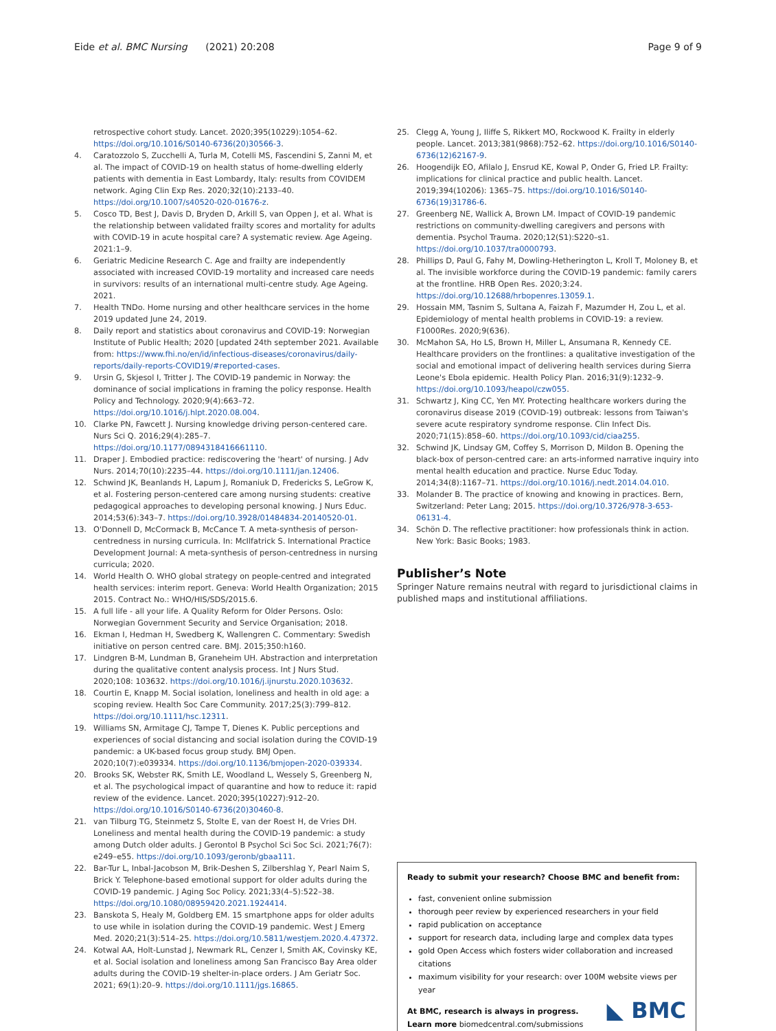Eide et al. BMC Nursing (2021) 20:208 Page 9 of 9
retrospective cohort study. Lancet. 2020;395(10229):1054–62. https://doi.org/10.1016/S0140-6736(20)30566-3.
4. Caratozzolo S, Zucchelli A, Turla M, Cotelli MS, Fascendini S, Zanni M, et al. The impact of COVID-19 on health status of home-dwelling elderly patients with dementia in East Lombardy, Italy: results from COVIDEM network. Aging Clin Exp Res. 2020;32(10):2133–40. https://doi.org/10.1007/s40520-020-01676-z.
5. Cosco TD, Best J, Davis D, Bryden D, Arkill S, van Oppen J, et al. What is the relationship between validated frailty scores and mortality for adults with COVID-19 in acute hospital care? A systematic review. Age Ageing. 2021:1–9.
6. Geriatric Medicine Research C. Age and frailty are independently associated with increased COVID-19 mortality and increased care needs in survivors: results of an international multi-centre study. Age Ageing. 2021.
7. Health TNDo. Home nursing and other healthcare services in the home 2019 updated June 24, 2019.
8. Daily report and statistics about coronavirus and COVID-19: Norwegian Institute of Public Health; 2020 [updated 24th september 2021. Available from: https://www.fhi.no/en/id/infectious-diseases/coronavirus/daily-reports/daily-reports-COVID19/#reported-cases.
9. Ursin G, Skjesol I, Tritter J. The COVID-19 pandemic in Norway: the dominance of social implications in framing the policy response. Health Policy and Technology. 2020;9(4):663–72. https://doi.org/10.1016/j.hlpt.2020.08.004.
10. Clarke PN, Fawcett J. Nursing knowledge driving person-centered care. Nurs Sci Q. 2016;29(4):285–7. https://doi.org/10.1177/0894318416661110.
11. Draper J. Embodied practice: rediscovering the 'heart' of nursing. J Adv Nurs. 2014;70(10):2235–44. https://doi.org/10.1111/jan.12406.
12. Schwind JK, Beanlands H, Lapum J, Romaniuk D, Fredericks S, LeGrow K, et al. Fostering person-centered care among nursing students: creative pedagogical approaches to developing personal knowing. J Nurs Educ. 2014;53(6):343–7. https://doi.org/10.3928/01484834-20140520-01.
13. O'Donnell D, McCormack B, McCance T. A meta-synthesis of person-centredness in nursing curricula. In: McIlfatrick S. International Practice Development Journal: A meta-synthesis of person-centredness in nursing curricula; 2020.
14. World Health O. WHO global strategy on people-centred and integrated health services: interim report. Geneva: World Health Organization; 2015 2015. Contract No.: WHO/HIS/SDS/2015.6.
15. A full life - all your life. A Quality Reform for Older Persons. Oslo: Norwegian Government Security and Service Organisation; 2018.
16. Ekman I, Hedman H, Swedberg K, Wallengren C. Commentary: Swedish initiative on person centred care. BMJ. 2015;350:h160.
17. Lindgren B-M, Lundman B, Graneheim UH. Abstraction and interpretation during the qualitative content analysis process. Int J Nurs Stud. 2020;108: 103632. https://doi.org/10.1016/j.ijnurstu.2020.103632.
18. Courtin E, Knapp M. Social isolation, loneliness and health in old age: a scoping review. Health Soc Care Community. 2017;25(3):799–812. https://doi.org/10.1111/hsc.12311.
19. Williams SN, Armitage CJ, Tampe T, Dienes K. Public perceptions and experiences of social distancing and social isolation during the COVID-19 pandemic: a UK-based focus group study. BMJ Open. 2020;10(7):e039334. https://doi.org/10.1136/bmjopen-2020-039334.
20. Brooks SK, Webster RK, Smith LE, Woodland L, Wessely S, Greenberg N, et al. The psychological impact of quarantine and how to reduce it: rapid review of the evidence. Lancet. 2020;395(10227):912–20. https://doi.org/10.1016/S0140-6736(20)30460-8.
21. van Tilburg TG, Steinmetz S, Stolte E, van der Roest H, de Vries DH. Loneliness and mental health during the COVID-19 pandemic: a study among Dutch older adults. J Gerontol B Psychol Sci Soc Sci. 2021;76(7): e249–e55. https://doi.org/10.1093/geronb/gbaa111.
22. Bar-Tur L, Inbal-Jacobson M, Brik-Deshen S, Zilbershlag Y, Pearl Naim S, Brick Y. Telephone-based emotional support for older adults during the COVID-19 pandemic. J Aging Soc Policy. 2021;33(4–5):522–38. https://doi.org/10.1080/08959420.2021.1924414.
23. Banskota S, Healy M, Goldberg EM. 15 smartphone apps for older adults to use while in isolation during the COVID-19 pandemic. West J Emerg Med. 2020;21(3):514–25. https://doi.org/10.5811/westjem.2020.4.47372.
24. Kotwal AA, Holt-Lunstad J, Newmark RL, Cenzer I, Smith AK, Covinsky KE, et al. Social isolation and loneliness among San Francisco Bay Area older adults during the COVID-19 shelter-in-place orders. J Am Geriatr Soc. 2021; 69(1):20–9. https://doi.org/10.1111/jgs.16865.
25. Clegg A, Young J, Iliffe S, Rikkert MO, Rockwood K. Frailty in elderly people. Lancet. 2013;381(9868):752–62. https://doi.org/10.1016/S0140-6736(12)62167-9.
26. Hoogendijk EO, Afilalo J, Ensrud KE, Kowal P, Onder G, Fried LP. Frailty: implications for clinical practice and public health. Lancet. 2019;394(10206): 1365–75. https://doi.org/10.1016/S0140-6736(19)31786-6.
27. Greenberg NE, Wallick A, Brown LM. Impact of COVID-19 pandemic restrictions on community-dwelling caregivers and persons with dementia. Psychol Trauma. 2020;12(S1):S220–s1. https://doi.org/10.1037/tra0000793.
28. Phillips D, Paul G, Fahy M, Dowling-Hetherington L, Kroll T, Moloney B, et al. The invisible workforce during the COVID-19 pandemic: family carers at the frontline. HRB Open Res. 2020;3:24. https://doi.org/10.12688/hrbopenres.13059.1.
29. Hossain MM, Tasnim S, Sultana A, Faizah F, Mazumder H, Zou L, et al. Epidemiology of mental health problems in COVID-19: a review. F1000Res. 2020;9(636).
30. McMahon SA, Ho LS, Brown H, Miller L, Ansumana R, Kennedy CE. Healthcare providers on the frontlines: a qualitative investigation of the social and emotional impact of delivering health services during Sierra Leone's Ebola epidemic. Health Policy Plan. 2016;31(9):1232–9. https://doi.org/10.1093/heapol/czw055.
31. Schwartz J, King CC, Yen MY. Protecting healthcare workers during the coronavirus disease 2019 (COVID-19) outbreak: lessons from Taiwan's severe acute respiratory syndrome response. Clin Infect Dis. 2020;71(15):858–60. https://doi.org/10.1093/cid/ciaa255.
32. Schwind JK, Lindsay GM, Coffey S, Morrison D, Mildon B. Opening the black-box of person-centred care: an arts-informed narrative inquiry into mental health education and practice. Nurse Educ Today. 2014;34(8):1167–71. https://doi.org/10.1016/j.nedt.2014.04.010.
33. Molander B. The practice of knowing and knowing in practices. Bern, Switzerland: Peter Lang; 2015. https://doi.org/10.3726/978-3-653-06131-4.
34. Schön D. The reflective practitioner: how professionals think in action. New York: Basic Books; 1983.
Publisher’s Note
Springer Nature remains neutral with regard to jurisdictional claims in published maps and institutional affiliations.
Ready to submit your research? Choose BMC and benefit from:
fast, convenient online submission
thorough peer review by experienced researchers in your field
rapid publication on acceptance
support for research data, including large and complex data types
gold Open Access which fosters wider collaboration and increased citations
maximum visibility for your research: over 100M website views per year
At BMC, research is always in progress.
◣ BMC Learn more biomedcentral.com/submissions